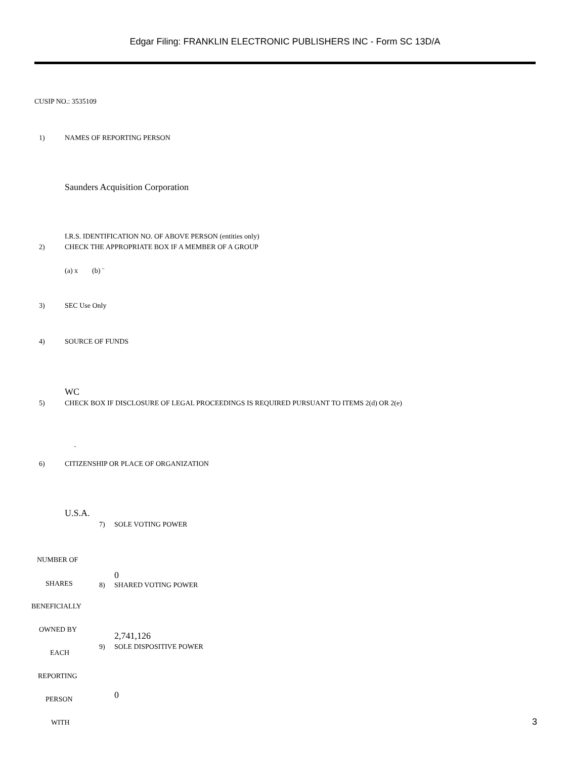Edgar Filing: FRANKLIN ELECTRONIC PUBLISHERS INC - Form SC 13D/A
CUSIP NO.: 3535109
1) NAMES OF REPORTING PERSON
Saunders Acquisition Corporation
I.R.S. IDENTIFICATION NO. OF ABOVE PERSON (entities only)
2)
CHECK THE APPROPRIATE BOX IF A MEMBER OF A GROUP
(a) x (b) ¨
3) SEC Use Only
4) SOURCE OF FUNDS
WC
5)
CHECK BOX IF DISCLOSURE OF LEGAL PROCEEDINGS IS REQUIRED PURSUANT TO ITEMS 2(d) OR 2(e)
¨
6)
CITIZENSHIP OR PLACE OF ORGANIZATION
U.S.A.
7) SOLE VOTING POWER
NUMBER OF
0
SHARES 8) SHARED VOTING POWER
BENEFICIALLY
OWNED BY
2,741,126
9) SOLE DISPOSITIVE POWER
EACH
REPORTING
0
PERSON
WITH 3